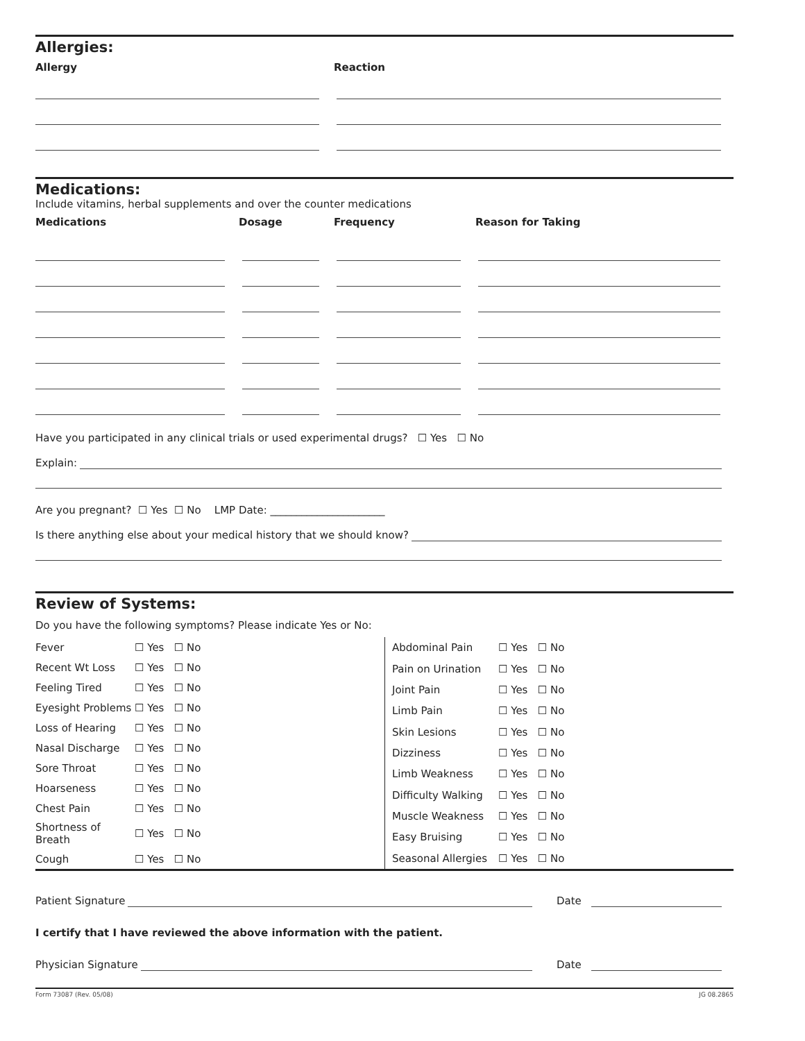Allergies:
Allergy Reaction
Medications:
Include vitamins, herbal supplements and over the counter medications
Medications Dosage Frequency Reason for Taking
Have you participated in any clinical trials or used experimental drugs? ☐ Yes ☐ No
Explain:
Are you pregnant? ☐ Yes ☐ No LMP Date: ______________________
Is there anything else about your medical history that we should know?
Review of Systems:
Do you have the following symptoms? Please indicate Yes or No:
| Fever | ☐ Yes ☐ No |
| Recent Wt Loss | ☐ Yes ☐ No |
| Feeling Tired | ☐ Yes ☐ No |
| Eyesight Problems | ☐ Yes ☐ No |
| Loss of Hearing | ☐ Yes ☐ No |
| Nasal Discharge | ☐ Yes ☐ No |
| Sore Throat | ☐ Yes ☐ No |
| Hoarseness | ☐ Yes ☐ No |
| Chest Pain | ☐ Yes ☐ No |
| Shortness of Breath | ☐ Yes ☐ No |
| Cough | ☐ Yes ☐ No |
| Abdominal Pain | ☐ Yes ☐ No |
| Pain on Urination | ☐ Yes ☐ No |
| Joint Pain | ☐ Yes ☐ No |
| Limb Pain | ☐ Yes ☐ No |
| Skin Lesions | ☐ Yes ☐ No |
| Dizziness | ☐ Yes ☐ No |
| Limb Weakness | ☐ Yes ☐ No |
| Difficulty Walking | ☐ Yes ☐ No |
| Muscle Weakness | ☐ Yes ☐ No |
| Easy Bruising | ☐ Yes ☐ No |
| Seasonal Allergies | ☐ Yes ☐ No |
Patient Signature Date
I certify that I have reviewed the above information with the patient.
Physician Signature Date
Form 73087 (Rev. 05/08) JG 08.2865